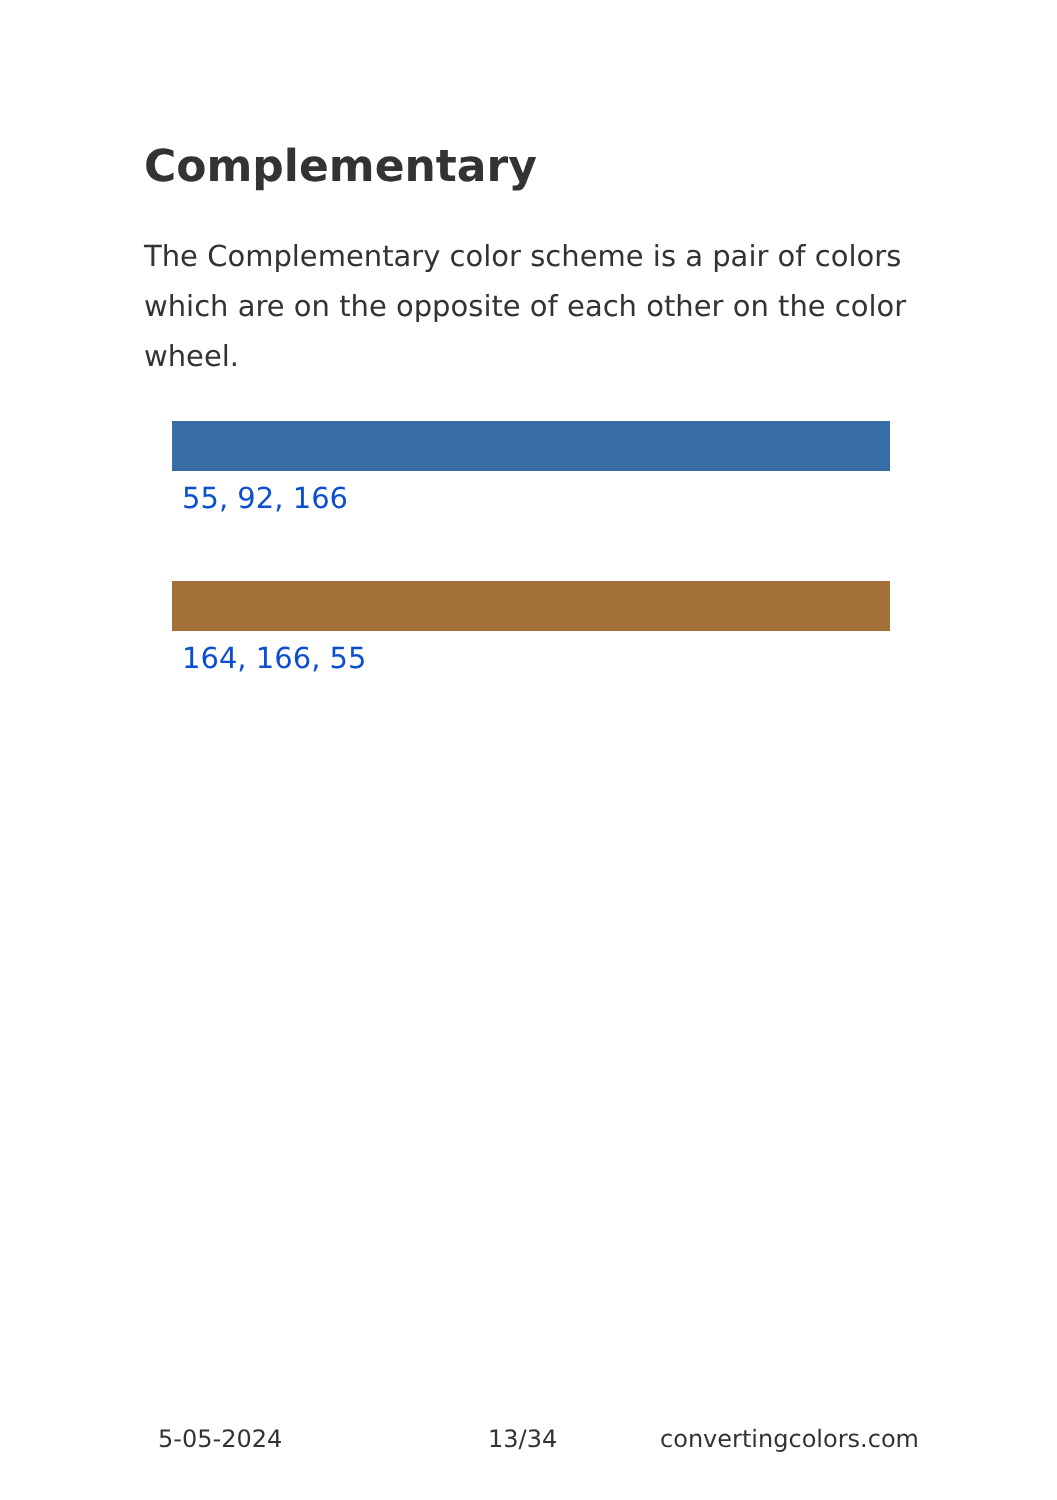Complementary
The Complementary color scheme is a pair of colors which are on the opposite of each other on the color wheel.
55, 92, 166
164, 166, 55
5-05-2024 13/34 convertingcolors.com